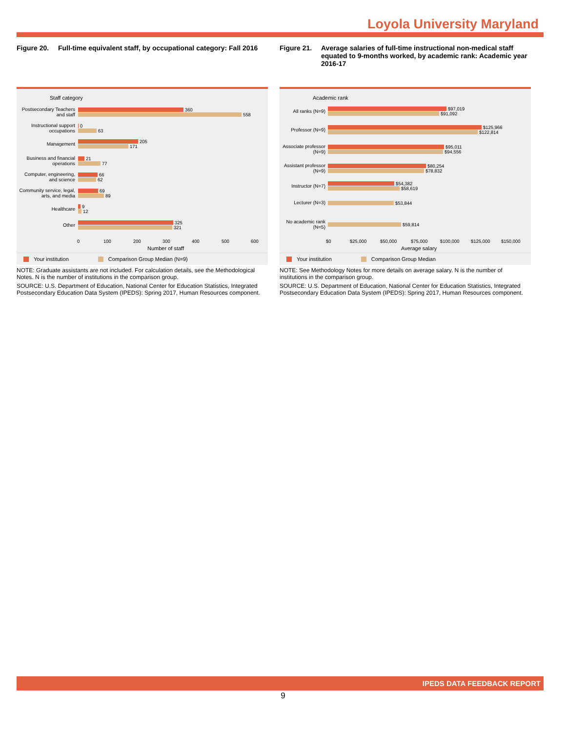Loyola University Maryland
Figure 20. Full-time equivalent staff, by occupational category: Fall 2016
Staff category
Postsecondary Teachers and staff
360
558
Instructional support occupations
0
63
Management
205
171
Business and financial operations
21
77
Computer, engineering, and science
66
62
Community service, legal, arts, and media
69
89
Healthcare
9
12
Other
325
321
0 100 200 300 400 500 600
Number of staff
Your institution Comparison Group Median (N=9)
NOTE: Graduate assistants are not included. For calculation details, see the Methodological Notes. N is the number of institutions in the comparison group.
SOURCE: U.S. Department of Education, National Center for Education Statistics, Integrated Postsecondary Education Data System (IPEDS): Spring 2017, Human Resources component.
Figure 21. Average salaries of full-time instructional non-medical staff equated to 9-months worked, by academic rank: Academic year 2016-17
Academic rank
All ranks (N=9)
$97,019
$91,092
Professor (N=9)
$125,966
$122,814
Associate professor (N=9)
$95,011
$94,556
Assistant professor (N=9)
$80,254
$78,832
Instructor (N=7)
$54,382
$58,619
Lecturer (N=3)
$53,844
No academic rank (N=5)
$59,814
$0 $25,000 $50,000 $75,000 $100,000 $125,000 $150,000
Average salary
Your institution Comparison Group Median
NOTE: See Methodology Notes for more details on average salary. N is the number of institutions in the comparison group.
SOURCE: U.S. Department of Education, National Center for Education Statistics, Integrated Postsecondary Education Data System (IPEDS): Spring 2017, Human Resources component.
IPEDS DATA FEEDBACK REPORT
9